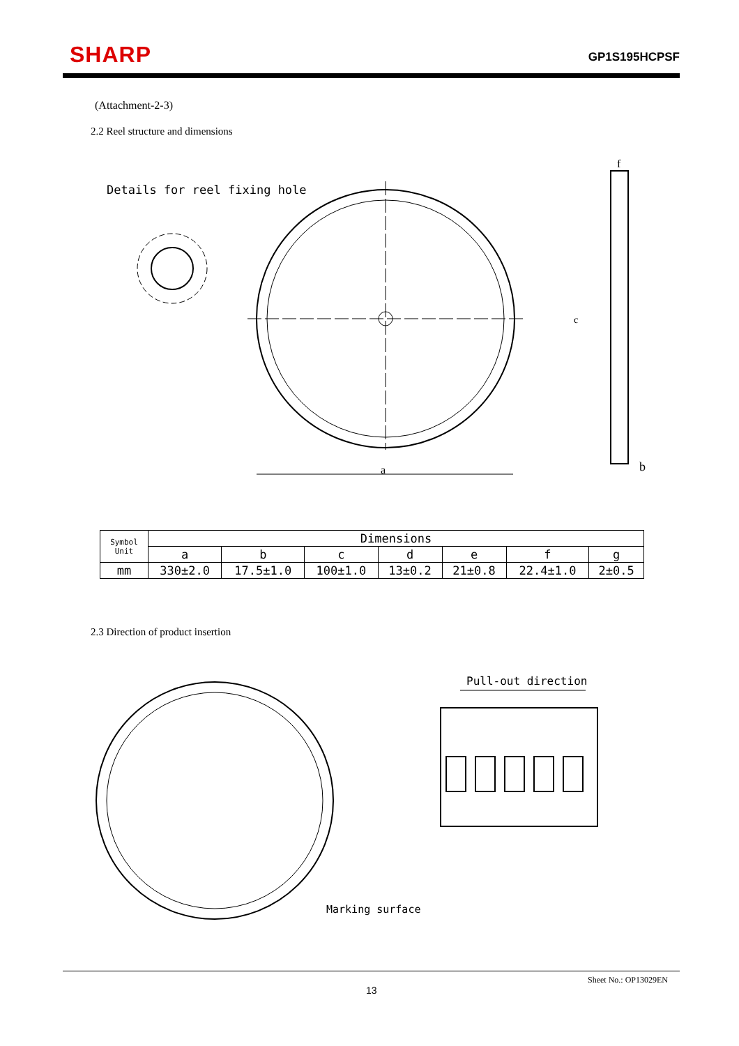SHARP GP1S195HCPSF
(Attachment-2-3)
2.2 Reel structure and dimensions
Details for reel fixing hole
a
c
f
b
| Symbol Unit | Dimensions | | | | | | |
| --- | --- | --- | --- | --- | --- | --- | --- |
| | a | b | c | d | e | f | g |
| mm | 330±2.0 | 17.5±1.0 | 100±1.0 | 13±0.2 | 21±0.8 | 22.4±1.0 | 2±0.5 |
2.3 Direction of product insertion
Pull-out direction
Marking surface
Sheet No.: OP13029EN
13